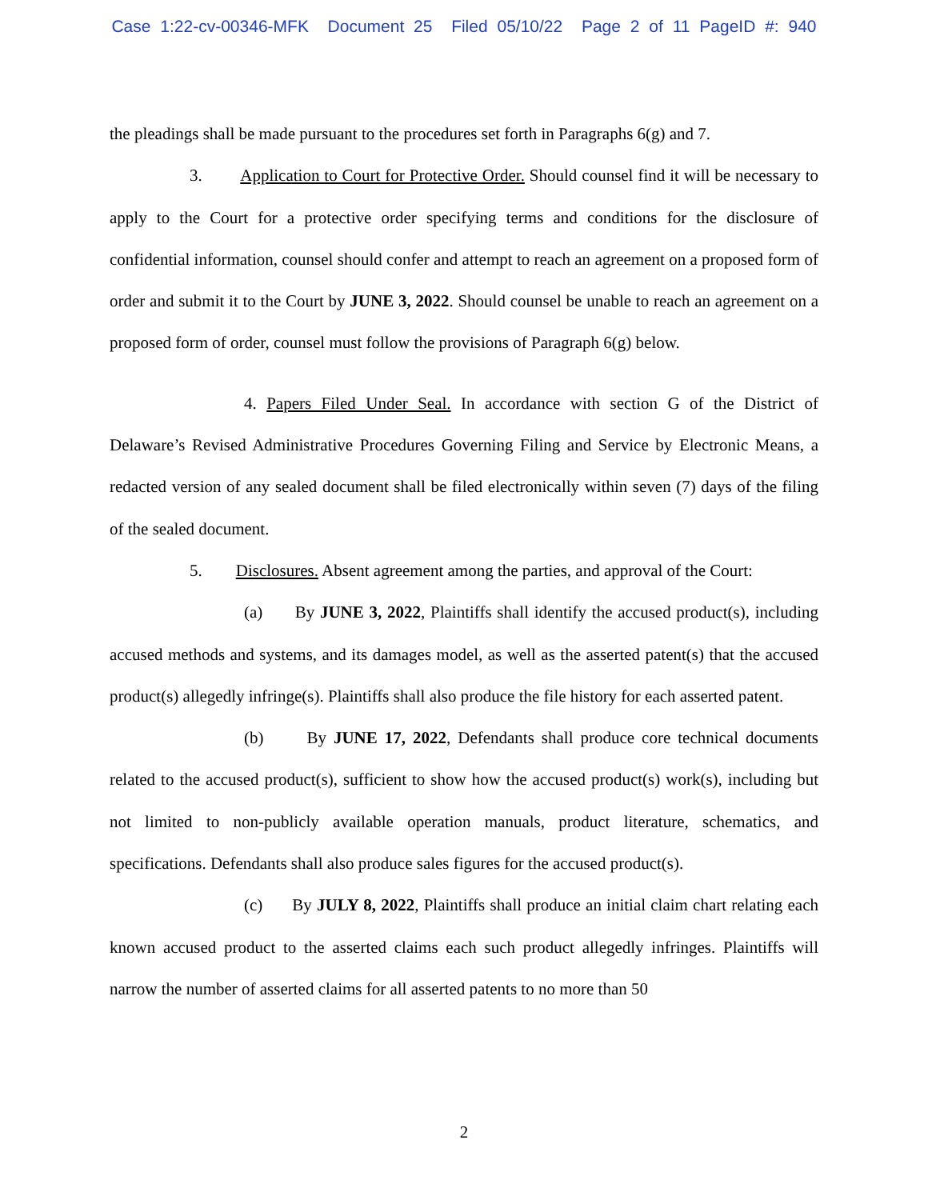Case 1:22-cv-00346-MFK Document 25 Filed 05/10/22 Page 2 of 11 PageID #: 940
the pleadings shall be made pursuant to the procedures set forth in Paragraphs 6(g) and 7.
3. Application to Court for Protective Order. Should counsel find it will be necessary to apply to the Court for a protective order specifying terms and conditions for the disclosure of confidential information, counsel should confer and attempt to reach an agreement on a proposed form of order and submit it to the Court by JUNE 3, 2022. Should counsel be unable to reach an agreement on a proposed form of order, counsel must follow the provisions of Paragraph 6(g) below.
4. Papers Filed Under Seal. In accordance with section G of the District of Delaware’s Revised Administrative Procedures Governing Filing and Service by Electronic Means, a redacted version of any sealed document shall be filed electronically within seven (7) days of the filing of the sealed document.
5. Disclosures. Absent agreement among the parties, and approval of the Court:
(a) By JUNE 3, 2022, Plaintiffs shall identify the accused product(s), including accused methods and systems, and its damages model, as well as the asserted patent(s) that the accused product(s) allegedly infringe(s). Plaintiffs shall also produce the file history for each asserted patent.
(b) By JUNE 17, 2022, Defendants shall produce core technical documents related to the accused product(s), sufficient to show how the accused product(s) work(s), including but not limited to non-publicly available operation manuals, product literature, schematics, and specifications. Defendants shall also produce sales figures for the accused product(s).
(c) By JULY 8, 2022, Plaintiffs shall produce an initial claim chart relating each known accused product to the asserted claims each such product allegedly infringes. Plaintiffs will narrow the number of asserted claims for all asserted patents to no more than 50
2